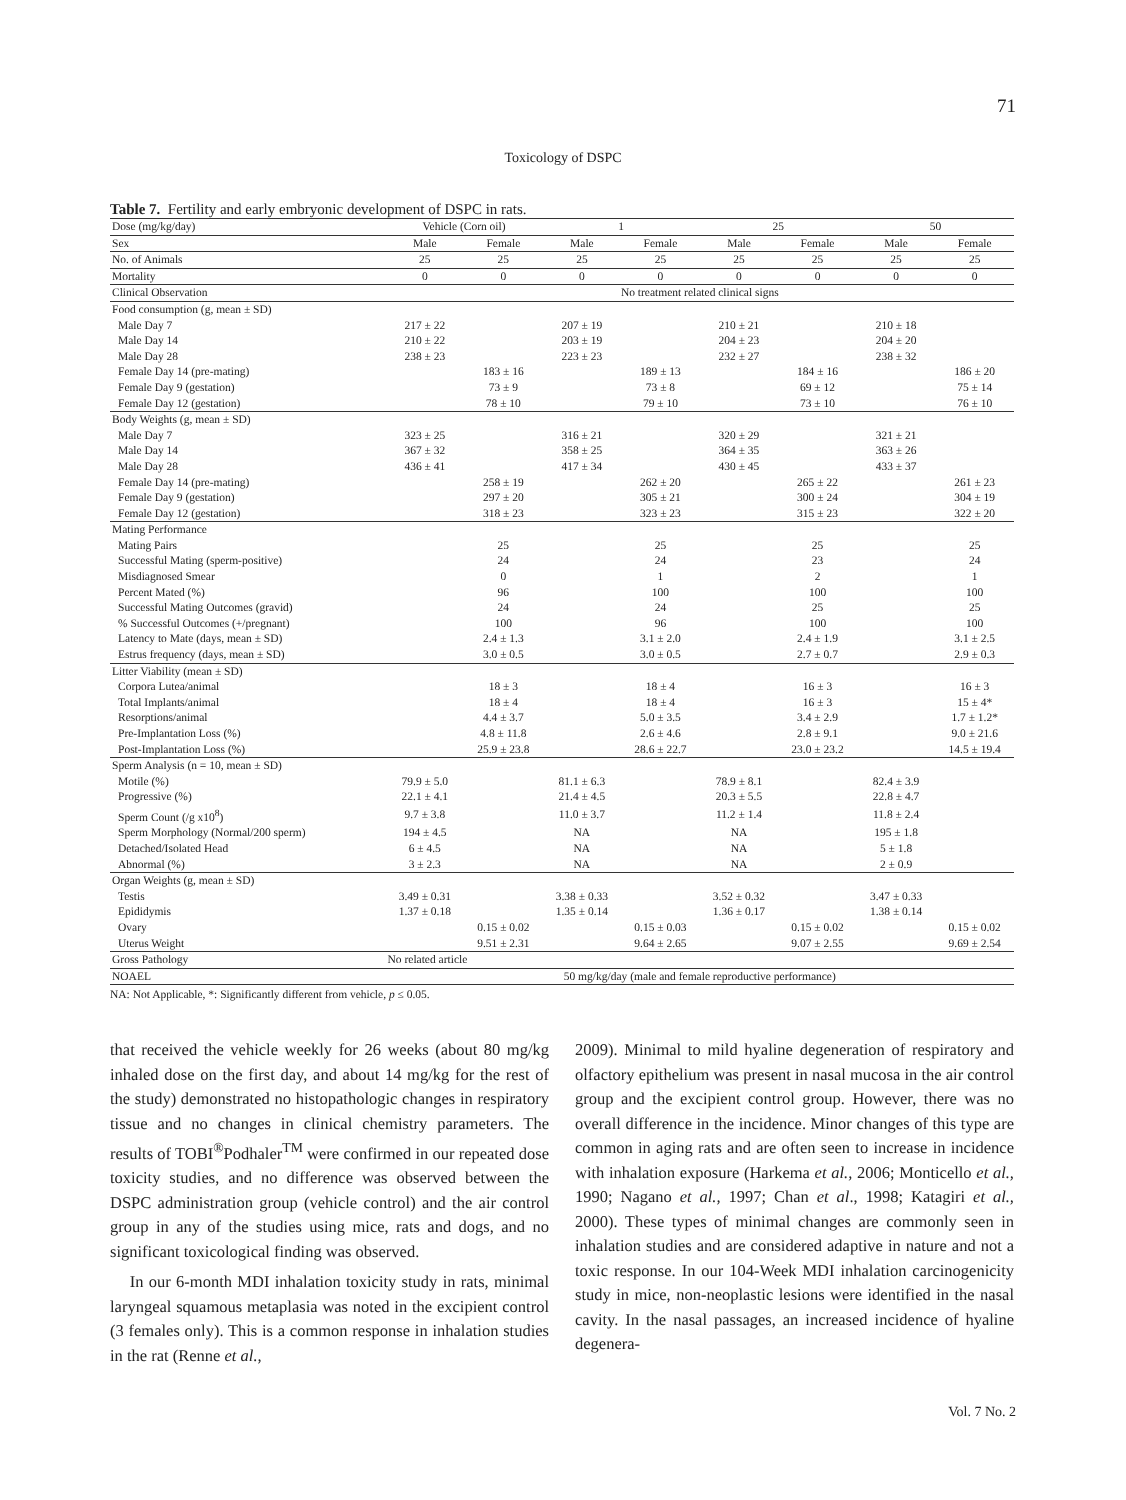71
Toxicology of DSPC
Table 7. Fertility and early embryonic development of DSPC in rats.
| Dose (mg/kg/day) | Vehicle (Corn oil) | | 1 | | 25 | | 50 | |
| --- | --- | --- | --- | --- | --- | --- | --- | --- |
| Sex | Male | Female | Male | Female | Male | Female | Male | Female |
| No. of Animals | 25 | 25 | 25 | 25 | 25 | 25 | 25 | 25 |
| Mortality | 0 | 0 | 0 | 0 | 0 | 0 | 0 | 0 |
| Clinical Observation | No treatment related clinical signs | | | | | | | |
| Food consumption (g, mean ± SD) | | | | | | | | |
| Male Day 7 | 217 ± 22 | | 207 ± 19 | | 210 ± 21 | | 210 ± 18 | |
| Male Day 14 | 210 ± 22 | | 203 ± 19 | | 204 ± 23 | | 204 ± 20 | |
| Male Day 28 | 238 ± 23 | | 223 ± 23 | | 232 ± 27 | | 238 ± 32 | |
| Female Day 14 (pre-mating) | | 183 ± 16 | | 189 ± 13 | | 184 ± 16 | | 186 ± 20 |
| Female Day 9 (gestation) | | 73 ± 9 | | 73 ± 8 | | 69 ± 12 | | 75 ± 14 |
| Female Day 12 (gestation) | | 78 ± 10 | | 79 ± 10 | | 73 ± 10 | | 76 ± 10 |
| Body Weights (g, mean ± SD) | | | | | | | | |
| Male Day 7 | 323 ± 25 | | 316 ± 21 | | 320 ± 29 | | 321 ± 21 | |
| Male Day 14 | 367 ± 32 | | 358 ± 25 | | 364 ± 35 | | 363 ± 26 | |
| Male Day 28 | 436 ± 41 | | 417 ± 34 | | 430 ± 45 | | 433 ± 37 | |
| Female Day 14 (pre-mating) | | 258 ± 19 | | 262 ± 20 | | 265 ± 22 | | 261 ± 23 |
| Female Day 9 (gestation) | | 297 ± 20 | | 305 ± 21 | | 300 ± 24 | | 304 ± 19 |
| Female Day 12 (gestation) | | 318 ± 23 | | 323 ± 23 | | 315 ± 23 | | 322 ± 20 |
| Mating Performance | | | | | | | | |
| Mating Pairs | | 25 | | 25 | | 25 | | 25 |
| Successful Mating (sperm-positive) | | 24 | | 24 | | 23 | | 24 |
| Misdiagnosed Smear | | 0 | | 1 | | 2 | | 1 |
| Percent Mated (%) | | 96 | | 100 | | 100 | | 100 |
| Successful Mating Outcomes (gravid) | | 24 | | 24 | | 25 | | 25 |
| % Successful Outcomes (+/pregnant) | | 100 | | 96 | | 100 | | 100 |
| Latency to Mate (days, mean ± SD) | | 2.4 ± 1.3 | | 3.1 ± 2.0 | | 2.4 ± 1.9 | | 3.1 ± 2.5 |
| Estrus frequency (days, mean ± SD) | | 3.0 ± 0.5 | | 3.0 ± 0.5 | | 2.7 ± 0.7 | | 2.9 ± 0.3 |
| Litter Viability (mean ± SD) | | | | | | | | |
| Corpora Lutea/animal | | 18 ± 3 | | 18 ± 4 | | 16 ± 3 | | 16 ± 3 |
| Total Implants/animal | | 18 ± 4 | | 18 ± 4 | | 16 ± 3 | | 15 ± 4* |
| Resorptions/animal | | 4.4 ± 3.7 | | 5.0 ± 3.5 | | 3.4 ± 2.9 | | 1.7 ± 1.2* |
| Pre-Implantation Loss (%) | | 4.8 ± 11.8 | | 2.6 ± 4.6 | | 2.8 ± 9.1 | | 9.0 ± 21.6 |
| Post-Implantation Loss (%) | | 25.9 ± 23.8 | | 28.6 ± 22.7 | | 23.0 ± 23.2 | | 14.5 ± 19.4 |
| Sperm Analysis (n = 10, mean ± SD) | | | | | | | | |
| Motile (%) | 79.9 ± 5.0 | | 81.1 ± 6.3 | | 78.9 ± 8.1 | | 82.4 ± 3.9 | |
| Progressive (%) | 22.1 ± 4.1 | | 21.4 ± 4.5 | | 20.3 ± 5.5 | | 22.8 ± 4.7 | |
| Sperm Count (/g x10<sup>8</sup>) | 9.7 ± 3.8 | | 11.0 ± 3.7 | | 11.2 ± 1.4 | | 11.8 ± 2.4 | |
| Sperm Morphology (Normal/200 sperm) | 194 ± 4.5 | | NA | | NA | | 195 ± 1.8 | |
| Detached/Isolated Head | 6 ± 4.5 | | NA | | NA | | 5 ± 1.8 | |
| Abnormal (%) | 3 ± 2.3 | | NA | | NA | | 2 ± 0.9 | |
| Organ Weights (g, mean ± SD) | | | | | | | | |
| Testis | 3.49 ± 0.31 | | 3.38 ± 0.33 | | 3.52 ± 0.32 | | 3.47 ± 0.33 | |
| Epididymis | 1.37 ± 0.18 | | 1.35 ± 0.14 | | 1.36 ± 0.17 | | 1.38 ± 0.14 | |
| Ovary | | 0.15 ± 0.02 | | 0.15 ± 0.03 | | 0.15 ± 0.02 | | 0.15 ± 0.02 |
| Uterus Weight | | 9.51 ± 2.31 | | 9.64 ± 2.65 | | 9.07 ± 2.55 | | 9.69 ± 2.54 |
| Gross Pathology | No related article | | | | | | | |
| NOAEL | 50 mg/kg/day (male and female reproductive performance) | | | | | | | |
NA: Not Applicable, *: Significantly different from vehicle, p ≤ 0.05.
that received the vehicle weekly for 26 weeks (about 80 mg/kg inhaled dose on the first day, and about 14 mg/kg for the rest of the study) demonstrated no histopathologic changes in respiratory tissue and no changes in clinical chemistry parameters. The results of TOBI<sup>®</sup>Podhaler<sup>TM</sup> were confirmed in our repeated dose toxicity studies, and no difference was observed between the DSPC administration group (vehicle control) and the air control group in any of the studies using mice, rats and dogs, and no significant toxicological finding was observed.
In our 6-month MDI inhalation toxicity study in rats, minimal laryngeal squamous metaplasia was noted in the excipient control (3 females only). This is a common response in inhalation studies in the rat (Renne et al.,
2009). Minimal to mild hyaline degeneration of respiratory and olfactory epithelium was present in nasal mucosa in the air control group and the excipient control group. However, there was no overall difference in the incidence. Minor changes of this type are common in aging rats and are often seen to increase in incidence with inhalation exposure (Harkema et al., 2006; Monticello et al., 1990; Nagano et al., 1997; Chan et al., 1998; Katagiri et al., 2000). These types of minimal changes are commonly seen in inhalation studies and are considered adaptive in nature and not a toxic response. In our 104-Week MDI inhalation carcinogenicity study in mice, non-neoplastic lesions were identified in the nasal cavity. In the nasal passages, an increased incidence of hyaline degenera-
Vol. 7 No. 2